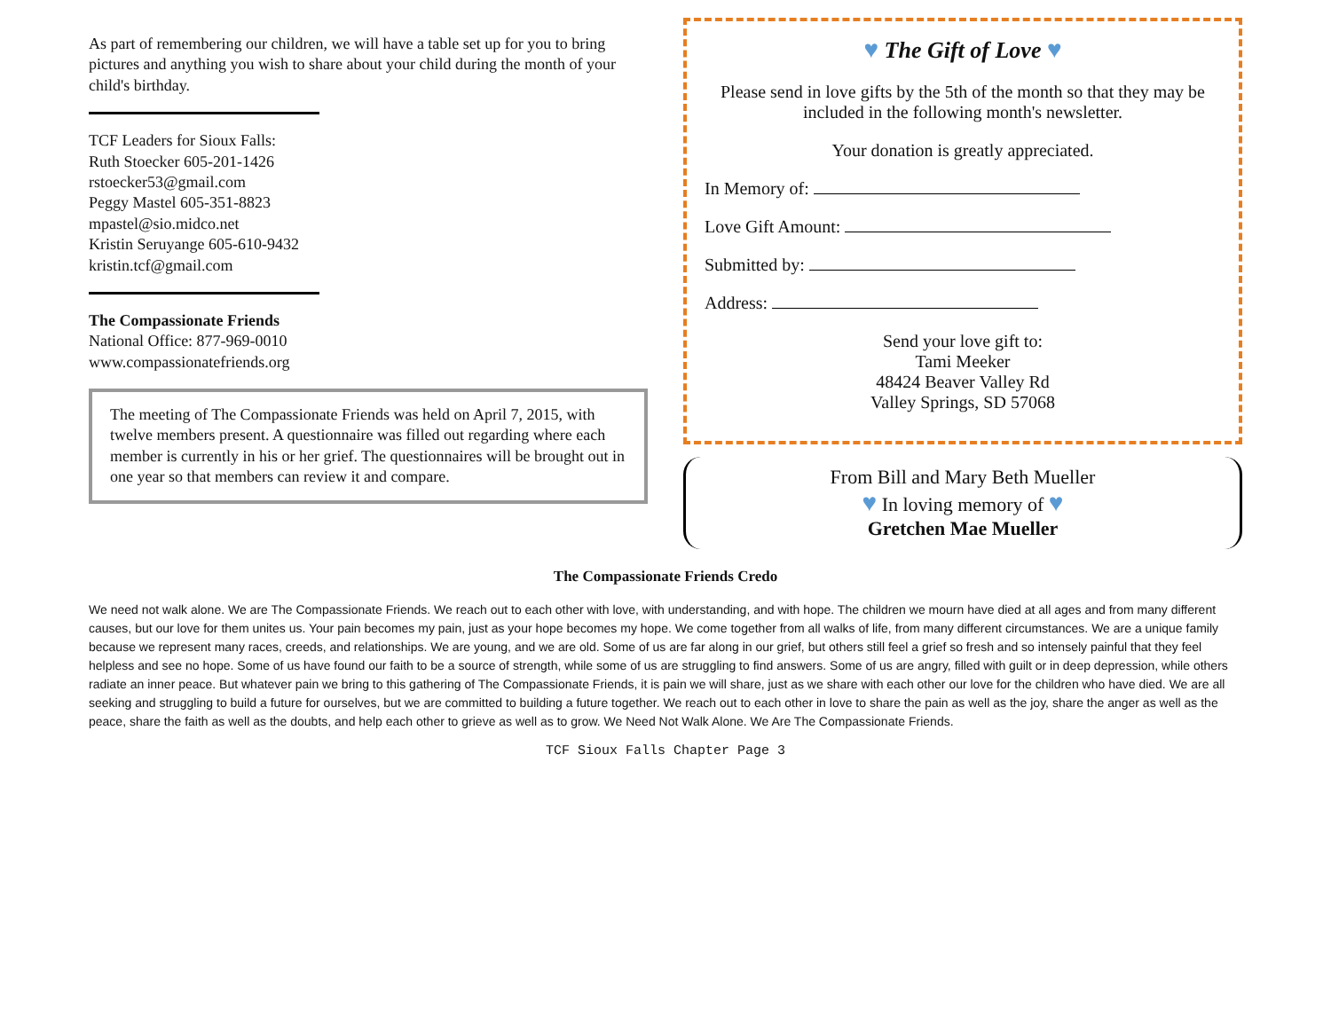As part of remembering our children, we will have a table set up for you to bring pictures and anything you wish to share about your child during the month of your child's birthday.
TCF Leaders for Sioux Falls:
Ruth Stoecker 605-201-1426
rstoecker53@gmail.com
Peggy Mastel 605-351-8823
mpastel@sio.midco.net
Kristin Seruyange 605-610-9432
kristin.tcf@gmail.com
The Compassionate Friends
National Office: 877-969-0010
www.compassionatefriends.org
The meeting of The Compassionate Friends was held on April 7, 2015, with twelve members present. A questionnaire was filled out regarding where each member is currently in his or her grief. The questionnaires will be brought out in one year so that members can review it and compare.
♥ The Gift of Love ♥
Please send in love gifts by the 5th of the month so that they may be included in the following month's newsletter.
Your donation is greatly appreciated.
In Memory of:
Love Gift Amount:
Submitted by:
Address:
Send your love gift to:
Tami Meeker
48424 Beaver Valley Rd
Valley Springs, SD 57068
From Bill and Mary Beth Mueller
♥ In loving memory of ♥
Gretchen Mae Mueller
The Compassionate Friends Credo
We need not walk alone. We are The Compassionate Friends. We reach out to each other with love, with understanding, and with hope. The children we mourn have died at all ages and from many different causes, but our love for them unites us. Your pain becomes my pain, just as your hope becomes my hope. We come together from all walks of life, from many different circumstances. We are a unique family because we represent many races, creeds, and relationships. We are young, and we are old. Some of us are far along in our grief, but others still feel a grief so fresh and so intensely painful that they feel helpless and see no hope. Some of us have found our faith to be a source of strength, while some of us are struggling to find answers. Some of us are angry, filled with guilt or in deep depression, while others radiate an inner peace. But whatever pain we bring to this gathering of The Compassionate Friends, it is pain we will share, just as we share with each other our love for the children who have died. We are all seeking and struggling to build a future for ourselves, but we are committed to building a future together. We reach out to each other in love to share the pain as well as the joy, share the anger as well as the peace, share the faith as well as the doubts, and help each other to grieve as well as to grow. We Need Not Walk Alone. We Are The Compassionate Friends.
TCF Sioux Falls Chapter Page 3